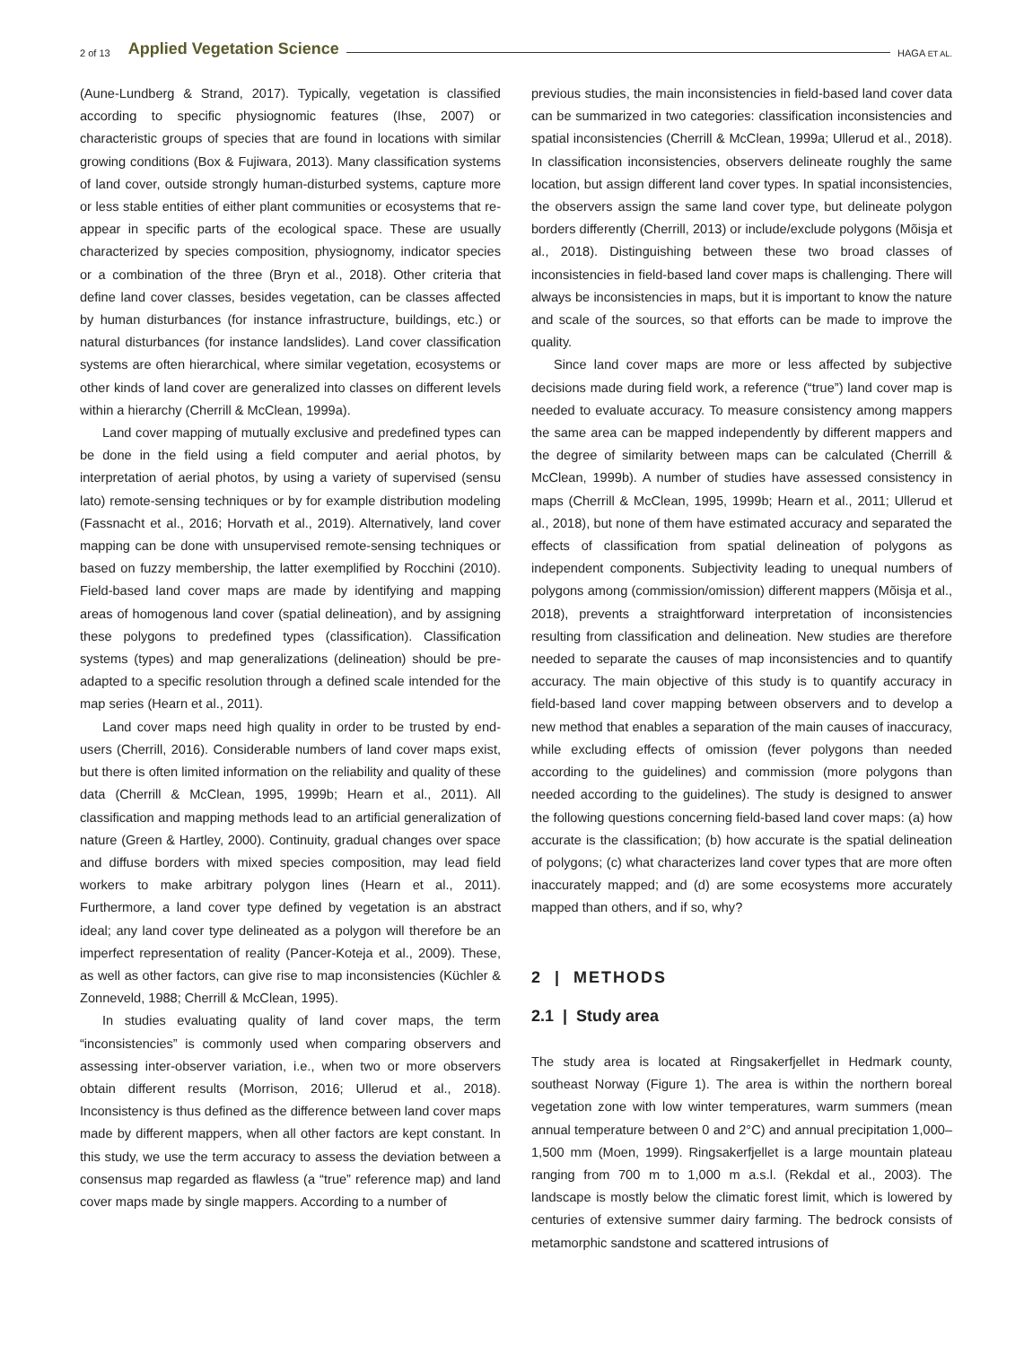2 of 13 Applied Vegetation Science HAGA ET AL.
(Aune-Lundberg & Strand, 2017). Typically, vegetation is classified according to specific physiognomic features (Ihse, 2007) or characteristic groups of species that are found in locations with similar growing conditions (Box & Fujiwara, 2013). Many classification systems of land cover, outside strongly human-disturbed systems, capture more or less stable entities of either plant communities or ecosystems that re-appear in specific parts of the ecological space. These are usually characterized by species composition, physiognomy, indicator species or a combination of the three (Bryn et al., 2018). Other criteria that define land cover classes, besides vegetation, can be classes affected by human disturbances (for instance infrastructure, buildings, etc.) or natural disturbances (for instance landslides). Land cover classification systems are often hierarchical, where similar vegetation, ecosystems or other kinds of land cover are generalized into classes on different levels within a hierarchy (Cherrill & McClean, 1999a).
Land cover mapping of mutually exclusive and predefined types can be done in the field using a field computer and aerial photos, by interpretation of aerial photos, by using a variety of supervised (sensu lato) remote-sensing techniques or by for example distribution modeling (Fassnacht et al., 2016; Horvath et al., 2019). Alternatively, land cover mapping can be done with unsupervised remote-sensing techniques or based on fuzzy membership, the latter exemplified by Rocchini (2010). Field-based land cover maps are made by identifying and mapping areas of homogenous land cover (spatial delineation), and by assigning these polygons to predefined types (classification). Classification systems (types) and map generalizations (delineation) should be pre-adapted to a specific resolution through a defined scale intended for the map series (Hearn et al., 2011).
Land cover maps need high quality in order to be trusted by end-users (Cherrill, 2016). Considerable numbers of land cover maps exist, but there is often limited information on the reliability and quality of these data (Cherrill & McClean, 1995, 1999b; Hearn et al., 2011). All classification and mapping methods lead to an artificial generalization of nature (Green & Hartley, 2000). Continuity, gradual changes over space and diffuse borders with mixed species composition, may lead field workers to make arbitrary polygon lines (Hearn et al., 2011). Furthermore, a land cover type defined by vegetation is an abstract ideal; any land cover type delineated as a polygon will therefore be an imperfect representation of reality (Pancer-Koteja et al., 2009). These, as well as other factors, can give rise to map inconsistencies (Küchler & Zonneveld, 1988; Cherrill & McClean, 1995).
In studies evaluating quality of land cover maps, the term “inconsistencies” is commonly used when comparing observers and assessing inter-observer variation, i.e., when two or more observers obtain different results (Morrison, 2016; Ullerud et al., 2018). Inconsistency is thus defined as the difference between land cover maps made by different mappers, when all other factors are kept constant. In this study, we use the term accuracy to assess the deviation between a consensus map regarded as flawless (a “true” reference map) and land cover maps made by single mappers. According to a number of
previous studies, the main inconsistencies in field-based land cover data can be summarized in two categories: classification inconsistencies and spatial inconsistencies (Cherrill & McClean, 1999a; Ullerud et al., 2018). In classification inconsistencies, observers delineate roughly the same location, but assign different land cover types. In spatial inconsistencies, the observers assign the same land cover type, but delineate polygon borders differently (Cherrill, 2013) or include/exclude polygons (Mõisja et al., 2018). Distinguishing between these two broad classes of inconsistencies in field-based land cover maps is challenging. There will always be inconsistencies in maps, but it is important to know the nature and scale of the sources, so that efforts can be made to improve the quality.
Since land cover maps are more or less affected by subjective decisions made during field work, a reference (“true”) land cover map is needed to evaluate accuracy. To measure consistency among mappers the same area can be mapped independently by different mappers and the degree of similarity between maps can be calculated (Cherrill & McClean, 1999b). A number of studies have assessed consistency in maps (Cherrill & McClean, 1995, 1999b; Hearn et al., 2011; Ullerud et al., 2018), but none of them have estimated accuracy and separated the effects of classification from spatial delineation of polygons as independent components. Subjectivity leading to unequal numbers of polygons among (commission/omission) different mappers (Mõisja et al., 2018), prevents a straightforward interpretation of inconsistencies resulting from classification and delineation. New studies are therefore needed to separate the causes of map inconsistencies and to quantify accuracy. The main objective of this study is to quantify accuracy in field-based land cover mapping between observers and to develop a new method that enables a separation of the main causes of inaccuracy, while excluding effects of omission (fever polygons than needed according to the guidelines) and commission (more polygons than needed according to the guidelines). The study is designed to answer the following questions concerning field-based land cover maps: (a) how accurate is the classification; (b) how accurate is the spatial delineation of polygons; (c) what characterizes land cover types that are more often inaccurately mapped; and (d) are some ecosystems more accurately mapped than others, and if so, why?
2 | METHODS
2.1 | Study area
The study area is located at Ringsakerfjellet in Hedmark county, southeast Norway (Figure 1). The area is within the northern boreal vegetation zone with low winter temperatures, warm summers (mean annual temperature between 0 and 2°C) and annual precipitation 1,000–1,500 mm (Moen, 1999). Ringsakerfjellet is a large mountain plateau ranging from 700 m to 1,000 m a.s.l. (Rekdal et al., 2003). The landscape is mostly below the climatic forest limit, which is lowered by centuries of extensive summer dairy farming. The bedrock consists of metamorphic sandstone and scattered intrusions of